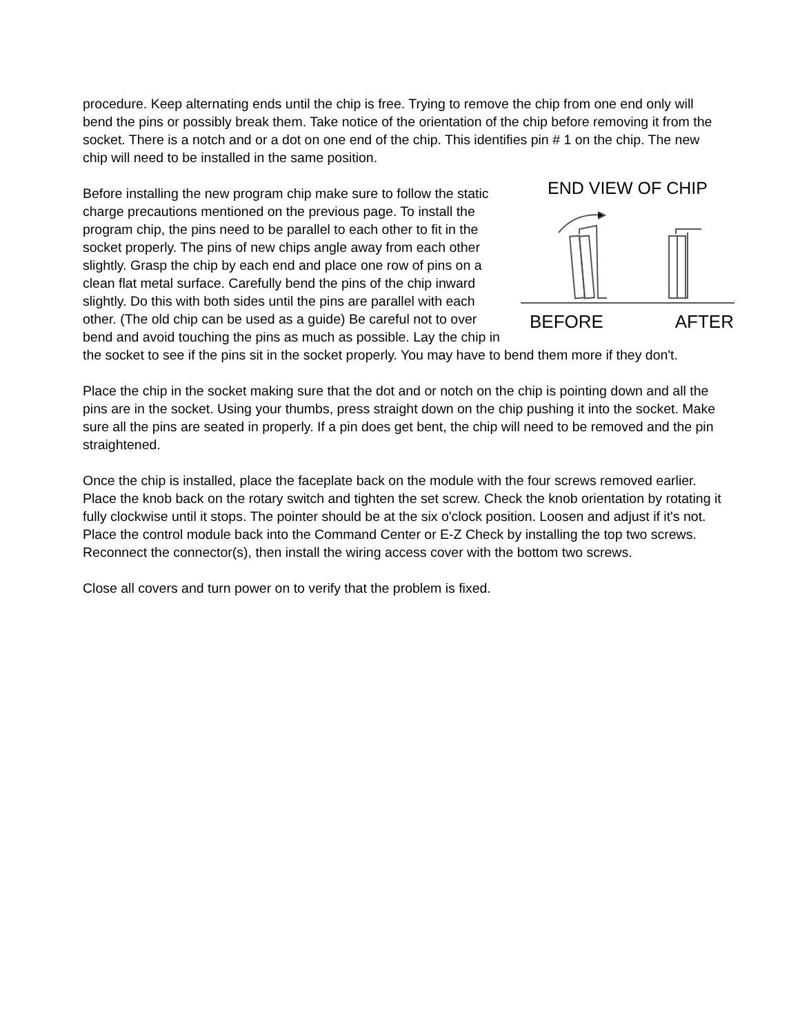procedure. Keep alternating ends until the chip is free. Trying to remove the chip from one end only will bend the pins or possibly break them. Take notice of the orientation of the chip before removing it from the socket. There is a notch and or a dot on one end of the chip. This identifies pin # 1 on the chip. The new chip will need to be installed in the same position.
END VIEW OF CHIP
BEFORE AFTER
Before installing the new program chip make sure to follow the static charge precautions mentioned on the previous page. To install the program chip, the pins need to be parallel to each other to fit in the socket properly. The pins of new chips angle away from each other slightly. Grasp the chip by each end and place one row of pins on a clean flat metal surface. Carefully bend the pins of the chip inward slightly. Do this with both sides until the pins are parallel with each other. (The old chip can be used as a guide) Be careful not to over bend and avoid touching the pins as much as possible. Lay the chip in the socket to see if the pins sit in the socket properly. You may have to bend them more if they don't.
Place the chip in the socket making sure that the dot and or notch on the chip is pointing down and all the pins are in the socket. Using your thumbs, press straight down on the chip pushing it into the socket. Make sure all the pins are seated in properly. If a pin does get bent, the chip will need to be removed and the pin straightened.
Once the chip is installed, place the faceplate back on the module with the four screws removed earlier. Place the knob back on the rotary switch and tighten the set screw. Check the knob orientation by rotating it fully clockwise until it stops. The pointer should be at the six o'clock position. Loosen and adjust if it's not. Place the control module back into the Command Center or E-Z Check by installing the top two screws. Reconnect the connector(s), then install the wiring access cover with the bottom two screws.
Close all covers and turn power on to verify that the problem is fixed.